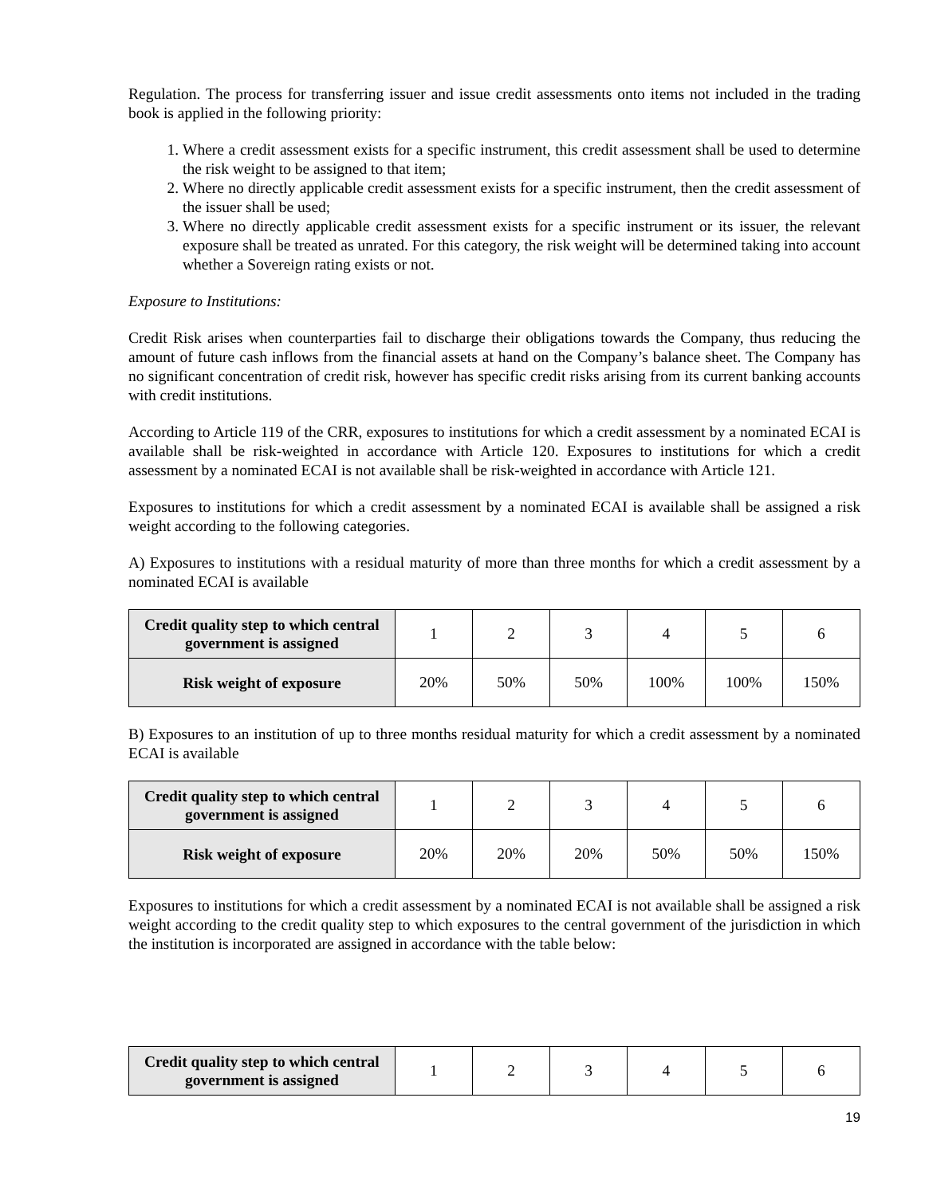Regulation. The process for transferring issuer and issue credit assessments onto items not included in the trading book is applied in the following priority:
1. Where a credit assessment exists for a specific instrument, this credit assessment shall be used to determine the risk weight to be assigned to that item;
2. Where no directly applicable credit assessment exists for a specific instrument, then the credit assessment of the issuer shall be used;
3. Where no directly applicable credit assessment exists for a specific instrument or its issuer, the relevant exposure shall be treated as unrated. For this category, the risk weight will be determined taking into account whether a Sovereign rating exists or not.
Exposure to Institutions:
Credit Risk arises when counterparties fail to discharge their obligations towards the Company, thus reducing the amount of future cash inflows from the financial assets at hand on the Company’s balance sheet. The Company has no significant concentration of credit risk, however has specific credit risks arising from its current banking accounts with credit institutions.
According to Article 119 of the CRR, exposures to institutions for which a credit assessment by a nominated ECAI is available shall be risk-weighted in accordance with Article 120. Exposures to institutions for which a credit assessment by a nominated ECAI is not available shall be risk-weighted in accordance with Article 121.
Exposures to institutions for which a credit assessment by a nominated ECAI is available shall be assigned a risk weight according to the following categories.
A) Exposures to institutions with a residual maturity of more than three months for which a credit assessment by a nominated ECAI is available
| Credit quality step to which central government is assigned | 1 | 2 | 3 | 4 | 5 | 6 |
| Risk weight of exposure | 20% | 50% | 50% | 100% | 100% | 150% |
B) Exposures to an institution of up to three months residual maturity for which a credit assessment by a nominated ECAI is available
| Credit quality step to which central government is assigned | 1 | 2 | 3 | 4 | 5 | 6 |
| Risk weight of exposure | 20% | 20% | 20% | 50% | 50% | 150% |
Exposures to institutions for which a credit assessment by a nominated ECAI is not available shall be assigned a risk weight according to the credit quality step to which exposures to the central government of the jurisdiction in which the institution is incorporated are assigned in accordance with the table below:
| Credit quality step to which central government is assigned | 1 | 2 | 3 | 4 | 5 | 6 |
19